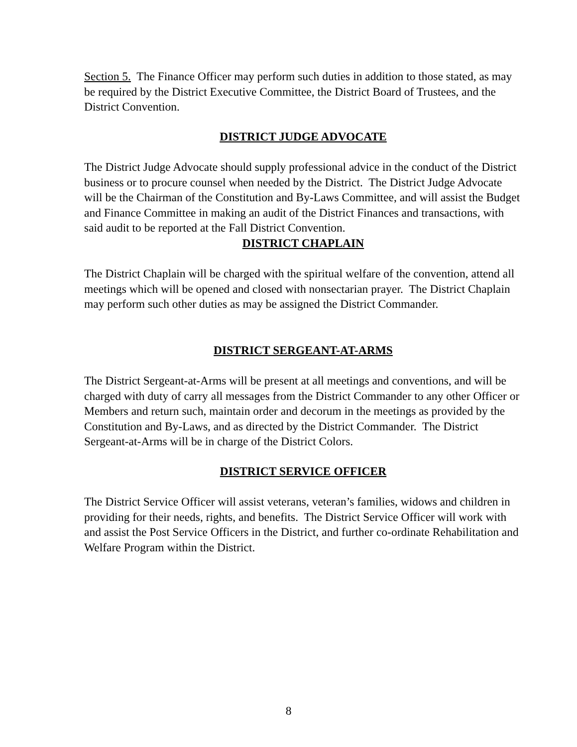Section 5. The Finance Officer may perform such duties in addition to those stated, as may be required by the District Executive Committee, the District Board of Trustees, and the District Convention.
DISTRICT JUDGE ADVOCATE
The District Judge Advocate should supply professional advice in the conduct of the District business or to procure counsel when needed by the District. The District Judge Advocate will be the Chairman of the Constitution and By-Laws Committee, and will assist the Budget and Finance Committee in making an audit of the District Finances and transactions, with said audit to be reported at the Fall District Convention.
DISTRICT CHAPLAIN
The District Chaplain will be charged with the spiritual welfare of the convention, attend all meetings which will be opened and closed with nonsectarian prayer. The District Chaplain may perform such other duties as may be assigned the District Commander.
DISTRICT SERGEANT-AT-ARMS
The District Sergeant-at-Arms will be present at all meetings and conventions, and will be charged with duty of carry all messages from the District Commander to any other Officer or Members and return such, maintain order and decorum in the meetings as provided by the Constitution and By-Laws, and as directed by the District Commander. The District Sergeant-at-Arms will be in charge of the District Colors.
DISTRICT SERVICE OFFICER
The District Service Officer will assist veterans, veteran’s families, widows and children in providing for their needs, rights, and benefits. The District Service Officer will work with and assist the Post Service Officers in the District, and further co-ordinate Rehabilitation and Welfare Program within the District.
8